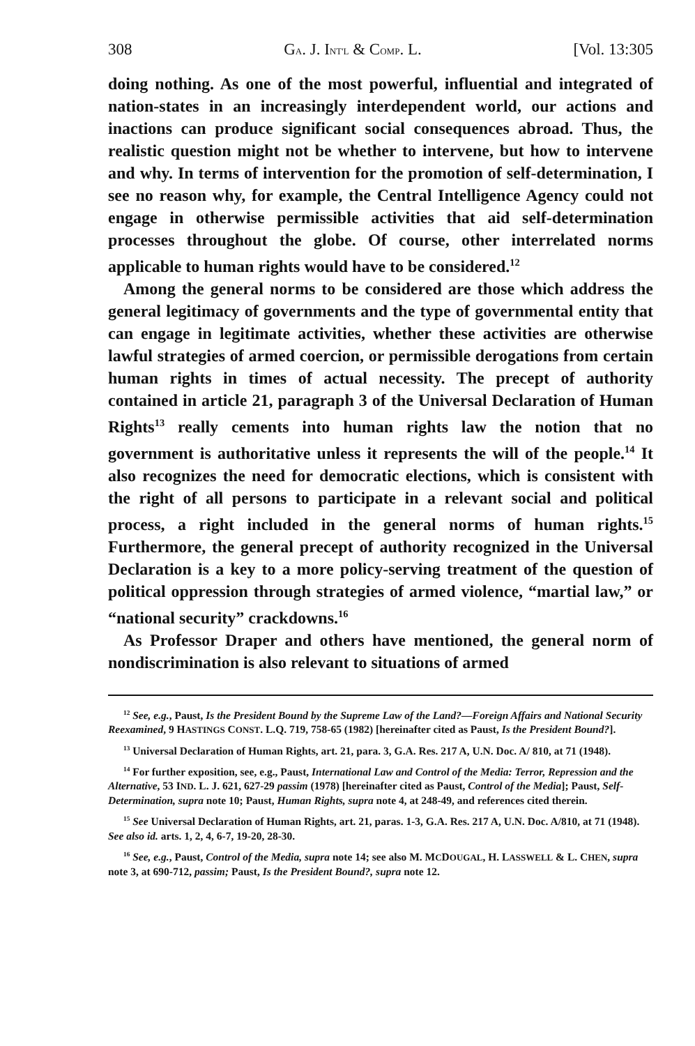308 GA. J. INT'L & COMP. L. [Vol. 13:305
doing nothing. As one of the most powerful, influential and integrated of nation-states in an increasingly interdependent world, our actions and inactions can produce significant social consequences abroad. Thus, the realistic question might not be whether to intervene, but how to intervene and why. In terms of intervention for the promotion of self-determination, I see no reason why, for example, the Central Intelligence Agency could not engage in otherwise permissible activities that aid self-determination processes throughout the globe. Of course, other interrelated norms applicable to human rights would have to be considered.<sup>12</sup>
Among the general norms to be considered are those which address the general legitimacy of governments and the type of governmental entity that can engage in legitimate activities, whether these activities are otherwise lawful strategies of armed coercion, or permissible derogations from certain human rights in times of actual necessity. The precept of authority contained in article 21, paragraph 3 of the Universal Declaration of Human Rights<sup>13</sup> really cements into human rights law the notion that no government is authoritative unless it represents the will of the people.<sup>14</sup> It also recognizes the need for democratic elections, which is consistent with the right of all persons to participate in a relevant social and political process, a right included in the general norms of human rights.<sup>15</sup> Furthermore, the general precept of authority recognized in the Universal Declaration is a key to a more policy-serving treatment of the question of political oppression through strategies of armed violence, “martial law,” or “national security” crackdowns.<sup>16</sup>
As Professor Draper and others have mentioned, the general norm of nondiscrimination is also relevant to situations of armed
<sup>12</sup> See, e.g., Paust, Is the President Bound by the Supreme Law of the Land?—Foreign Affairs and National Security Reexamined, 9 HASTINGS CONST. L.Q. 719, 758-65 (1982) [hereinafter cited as Paust, Is the President Bound?].
<sup>13</sup> Universal Declaration of Human Rights, art. 21, para. 3, G.A. Res. 217 A, U.N. Doc. A/ 810, at 71 (1948).
<sup>14</sup> For further exposition, see, e.g., Paust, International Law and Control of the Media: Terror, Repression and the Alternative, 53 IND. L. J. 621, 627-29 passim (1978) [hereinafter cited as Paust, Control of the Media]; Paust, Self-Determination, supra note 10; Paust, Human Rights, supra note 4, at 248-49, and references cited therein.
<sup>15</sup> See Universal Declaration of Human Rights, art. 21, paras. 1-3, G.A. Res. 217 A, U.N. Doc. A/810, at 71 (1948). See also id. arts. 1, 2, 4, 6-7, 19-20, 28-30.
<sup>16</sup> See, e.g., Paust, Control of the Media, supra note 14; see also M. MCDOUGAL, H. LASSWELL & L. CHEN, supra note 3, at 690-712, passim; Paust, Is the President Bound?, supra note 12.